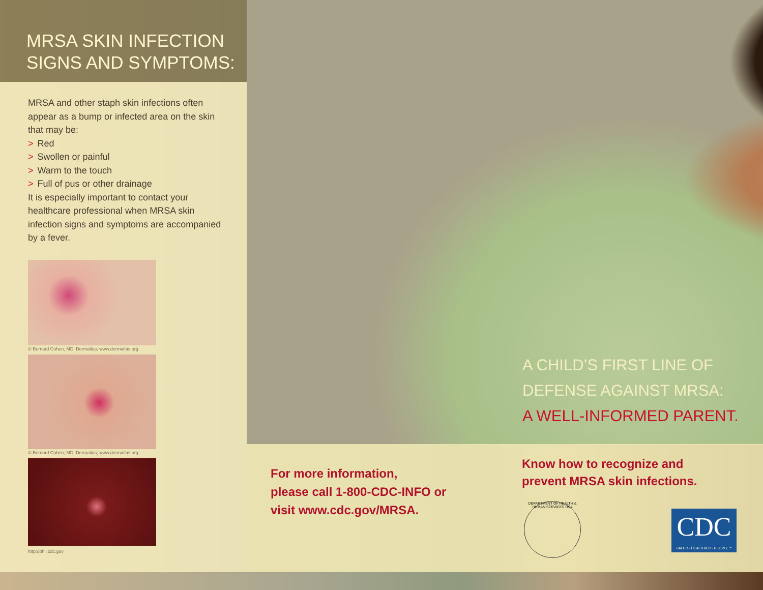MRSA SKIN INFECTION
SIGNS AND SYMPTOMS:
MRSA and other staph skin infections often appear as a bump or infected area on the skin that may be:
> Red
> Swollen or painful
> Warm to the touch
> Full of pus or other drainage
It is especially important to contact your healthcare professional when MRSA skin infection signs and symptoms are accompanied by a fever.
© Bernard Cohen, MD, Dermatlas; www.dermatlas.org
© Bernard Cohen, MD, Dermatlas; www.dermatlas.org
http://phil.cdc.gov
A CHILD’S FIRST LINE OF
DEFENSE AGAINST MRSA:
A WELL-INFORMED PARENT.
For more information,
please call 1-800-CDC-INFO or
visit www.cdc.gov/MRSA.
Know how to recognize and
prevent MRSA skin infections.
DEPARTMENT OF HEALTH & HUMAN SERVICES USA
CDC
SAFER · HEALTHIER · PEOPLE™